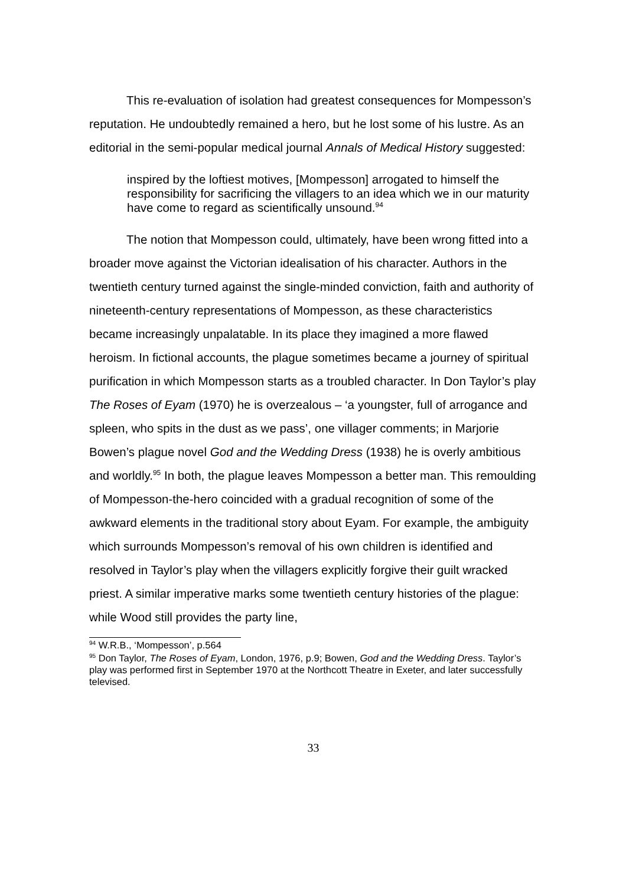This re-evaluation of isolation had greatest consequences for Mompesson’s reputation. He undoubtedly remained a hero, but he lost some of his lustre. As an editorial in the semi-popular medical journal Annals of Medical History suggested:
inspired by the loftiest motives, [Mompesson] arrogated to himself the responsibility for sacrificing the villagers to an idea which we in our maturity have come to regard as scientifically unsound.<sup>94</sup>
The notion that Mompesson could, ultimately, have been wrong fitted into a broader move against the Victorian idealisation of his character. Authors in the twentieth century turned against the single-minded conviction, faith and authority of nineteenth-century representations of Mompesson, as these characteristics became increasingly unpalatable. In its place they imagined a more flawed heroism. In fictional accounts, the plague sometimes became a journey of spiritual purification in which Mompesson starts as a troubled character. In Don Taylor’s play The Roses of Eyam (1970) he is overzealous – ‘a youngster, full of arrogance and spleen, who spits in the dust as we pass’, one villager comments; in Marjorie Bowen’s plague novel God and the Wedding Dress (1938) he is overly ambitious and worldly.<sup>95</sup> In both, the plague leaves Mompesson a better man. This remoulding of Mompesson-the-hero coincided with a gradual recognition of some of the awkward elements in the traditional story about Eyam. For example, the ambiguity which surrounds Mompesson’s removal of his own children is identified and resolved in Taylor’s play when the villagers explicitly forgive their guilt wracked priest. A similar imperative marks some twentieth century histories of the plague: while Wood still provides the party line,
<sup>94</sup> W.R.B., ‘Mompesson’, p.564
<sup>95</sup> Don Taylor, The Roses of Eyam, London, 1976, p.9; Bowen, God and the Wedding Dress. Taylor’s play was performed first in September 1970 at the Northcott Theatre in Exeter, and later successfully televised.
33